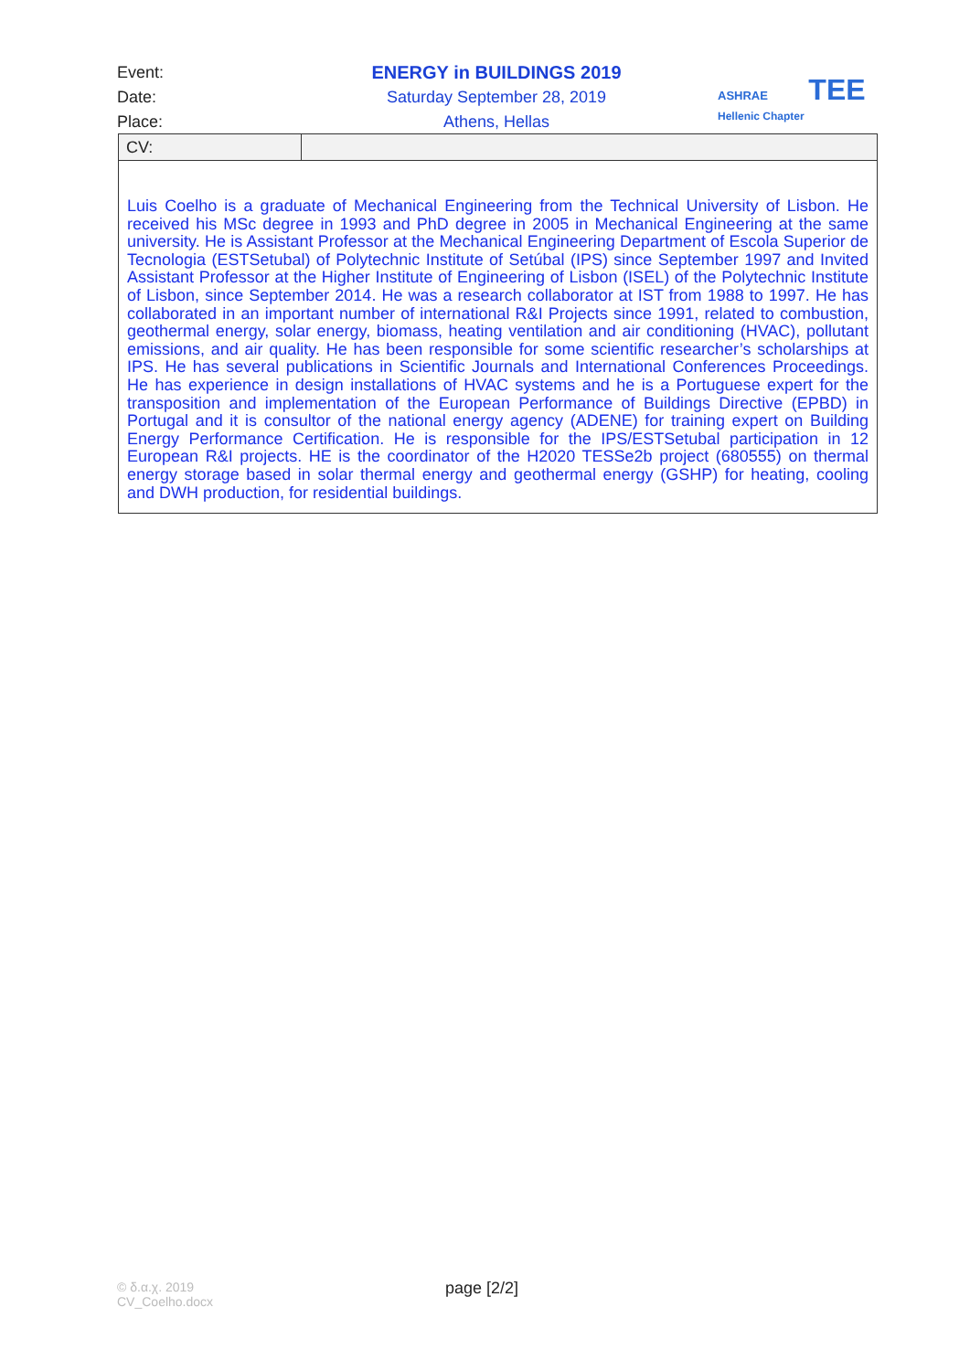Event: ENERGY in BUILDINGS 2019
Date: Saturday September 28, 2019
Place: Athens, Hellas
ASHRAE TEE
Hellenic Chapter
| CV: | |
| Luis Coelho is a graduate of Mechanical Engineering from the Technical University of Lisbon. He received his MSc degree in 1993 and PhD degree in 2005 in Mechanical Engineering at the same university. He is Assistant Professor at the Mechanical Engineering Department of Escola Superior de Tecnologia (ESTSetubal) of Polytechnic Institute of Setúbal (IPS) since September 1997 and Invited Assistant Professor at the Higher Institute of Engineering of Lisbon (ISEL) of the Polytechnic Institute of Lisbon, since September 2014. He was a research collaborator at IST from 1988 to 1997. He has collaborated in an important number of international R&I Projects since 1991, related to combustion, geothermal energy, solar energy, biomass, heating ventilation and air conditioning (HVAC), pollutant emissions, and air quality. He has been responsible for some scientific researcher’s scholarships at IPS. He has several publications in Scientific Journals and International Conferences Proceedings. He has experience in design installations of HVAC systems and he is a Portuguese expert for the transposition and implementation of the European Performance of Buildings Directive (EPBD) in Portugal and it is consultor of the national energy agency (ADENE) for training expert on Building Energy Performance Certification. He is responsible for the IPS/ESTSetubal participation in 12 European R&I projects. HE is the coordinator of the H2020 TESSe2b project (680555) on thermal energy storage based in solar thermal energy and geothermal energy (GSHP) for heating, cooling and DWH production, for residential buildings. | |
© δ.α.χ. 2019
CV_Coelho.docx
page [2/2]